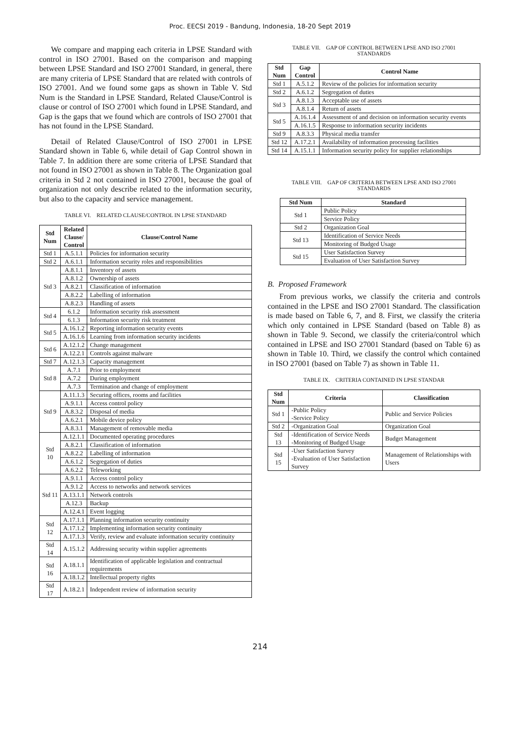Proc. EECSI 2019 - Bandung, Indonesia, 18-20 Sept 2019
We compare and mapping each criteria in LPSE Standard with control in ISO 27001. Based on the comparison and mapping between LPSE Standard and ISO 27001 Standard, in general, there are many criteria of LPSE Standard that are related with controls of ISO 27001. And we found some gaps as shown in Table V. Std Num is the Standard in LPSE Standard, Related Clause/Control is clause or control of ISO 27001 which found in LPSE Standard, and Gap is the gaps that we found which are controls of ISO 27001 that has not found in the LPSE Standard.
Detail of Related Clause/Control of ISO 27001 in LPSE Standard shown in Table 6, while detail of Gap Control shown in Table 7. In addition there are some criteria of LPSE Standard that not found in ISO 27001 as shown in Table 8. The Organization goal criteria in Std 2 not contained in ISO 27001, because the goal of organization not only describe related to the information security, but also to the capacity and service management.
TABLE VI. RELATED CLAUSE/CONTROL IN LPSE STANDARD
| Std Num | Related Clause/ Control | Clause/Control Name |
| --- | --- | --- |
| Std 1 | A.5.1.1 | Policies for information security |
| Std 2 | A.6.1.1 | Information security roles and responsibilities |
| Std 3 | A.8.1.1 | Inventory of assets |
| | A.8.1.2 | Ownership of assets |
| | A.8.2.1 | Classification of information |
| | A.8.2.2 | Labelling of information |
| | A.8.2.3 | Handling of assets |
| Std 4 | 6.1.2 | Information security risk assessment |
| | 6.1.3 | Information security risk treatment |
| Std 5 | A.16.1.2 | Reporting information security events |
| | A.16.1.6 | Learning from information security incidents |
| Std 6 | A.12.1.2 | Change management |
| | A.12.2.1 | Controls against malware |
| Std 7 | A.12.1.3 | Capacity management |
| Std 8 | A.7.1 | Prior to employment |
| | A.7.2 | During employment |
| | A.7.3 | Termination and change of employment |
| Std 9 | A.11.1.3 | Securing offices, rooms and facilities |
| | A.9.1.1 | Access control policy |
| | A.8.3.2 | Disposal of media |
| | A.6.2.1 | Mobile device policy |
| | A.8.3.1 | Management of removable media |
| Std 10 | A.12.1.1 | Documented operating procedures |
| | A.8.2.1 | Classification of information |
| | A.8.2.2 | Labelling of information |
| | A.6.1.2 | Segregation of duties |
| | A.6.2.2 | Teleworking |
| Std 11 | A.9.1.1 | Access control policy |
| | A.9.1.2 | Access to networks and network services |
| | A.13.1.1 | Network controls |
| | A.12.3 | Backup |
| | A.12.4.1 | Event logging |
| Std 12 | A.17.1.1 | Planning information security continuity |
| | A.17.1.2 | Implementing information security continuity |
| | A.17.1.3 | Verify, review and evaluate information security continuity |
| Std 14 | A.15.1.2 | Addressing security within supplier agreements |
| Std 16 | A.18.1.1 | Identification of applicable legislation and contractual requirements |
| | A.18.1.2 | Intellectual property rights |
| Std 17 | A.18.2.1 | Independent review of information security |
TABLE VII. GAP OF CONTROL BETWEEN LPSE AND ISO 27001
STANDARDS
| Std Num | Gap Control | Control Name |
| --- | --- | --- |
| Std 1 | A.5.1.2 | Review of the policies for information security |
| Std 2 | A.6.1.2 | Segregation of duties |
| Std 3 | A.8.1.3 | Acceptable use of assets |
| | A.8.1.4 | Return of assets |
| Std 5 | A.16.1.4 | Assessment of and decision on information security events |
| | A.16.1.5 | Response to information security incidents |
| Std 9 | A.8.3.3 | Physical media transfer |
| Std 12 | A.17.2.1 | Availability of information processing facilities |
| Std 14 | A.15.1.1 | Information security policy for supplier relationships |
TABLE VIII. GAP OF CRITERIA BETWEEN LPSE AND ISO 27001
STANDARDS
| Std Num | Standard |
| --- | --- |
| Std 1 | Public Policy |
| | Service Policy |
| Std 2 | Organization Goal |
| Std 13 | Identification of Service Needs |
| | Monitoring of Budged Usage |
| Std 15 | User Satisfaction Survey |
| | Evaluation of User Satisfaction Survey |
B. Proposed Framework
From previous works, we classify the criteria and controls contained in the LPSE and ISO 27001 Standard. The classification is made based on Table 6, 7, and 8. First, we classify the criteria which only contained in LPSE Standard (based on Table 8) as shown in Table 9. Second, we classify the criteria/control which contained in LPSE and ISO 27001 Standard (based on Table 6) as shown in Table 10. Third, we classify the control which contained in ISO 27001 (based on Table 7) as shown in Table 11.
TABLE IX. CRITERIA CONTAINED IN LPSE STANDAR
| Std Num | Criteria | Classification |
| --- | --- | --- |
| Std 1 | -Public Policy -Service Policy | Public and Service Policies |
| Std 2 | -Organization Goal | Organization Goal |
| Std 13 | -Identification of Service Needs -Monitoring of Budged Usage | Budget Management |
| Std 15 | -User Satisfaction Survey -Evaluation of User Satisfaction Survey | Management of Relationships with Users |
214